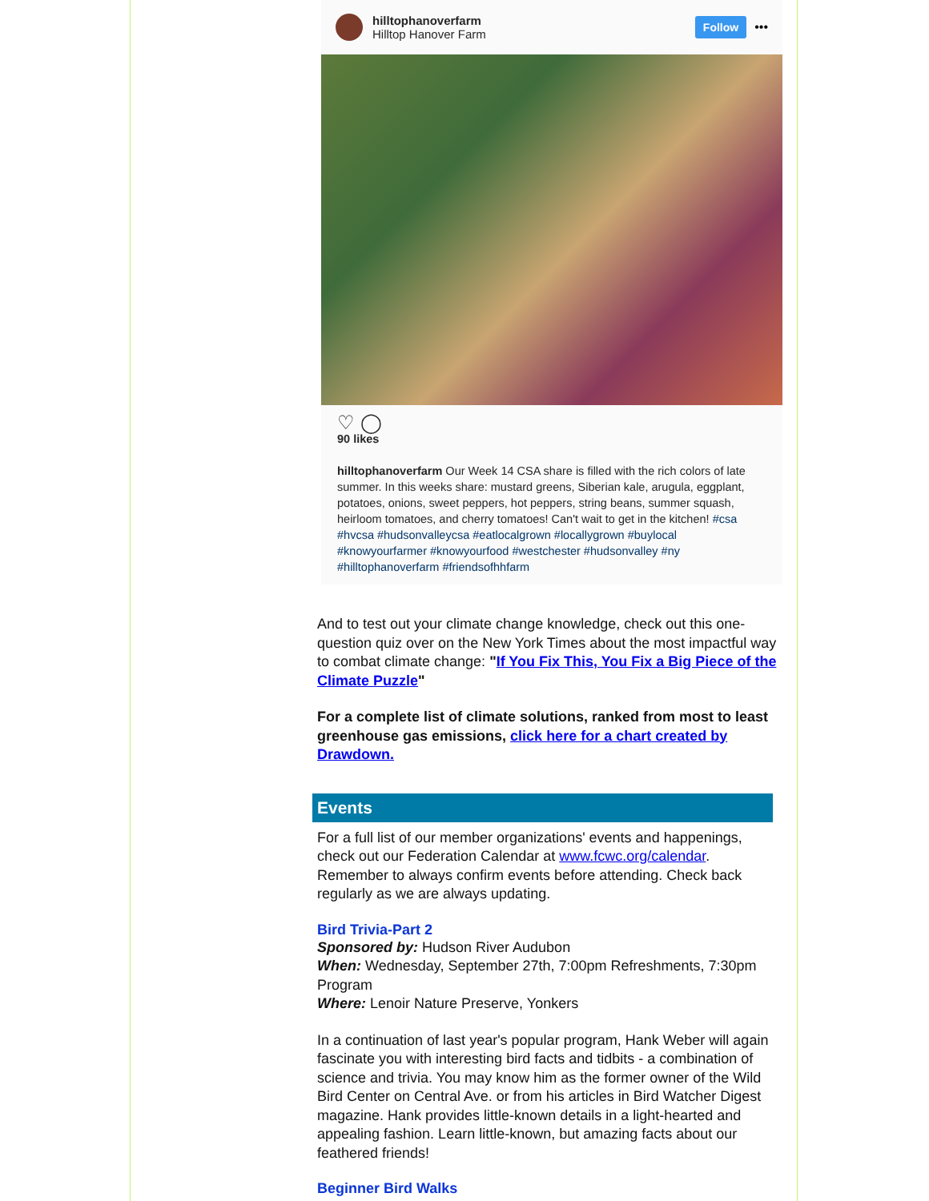hilltophanoverfarm
Hilltop Hanover Farm
Follow •••
♡ ◯
90 likes
hilltophanoverfarm Our Week 14 CSA share is filled with the rich colors of late summer. In this weeks share: mustard greens, Siberian kale, arugula, eggplant, potatoes, onions, sweet peppers, hot peppers, string beans, summer squash, heirloom tomatoes, and cherry tomatoes! Can't wait to get in the kitchen! #csa #hvcsa #hudsonvalleycsa #eatlocalgrown #locallygrown #buylocal #knowyourfarmer #knowyourfood #westchester #hudsonvalley #ny #hilltophanoverfarm #friendsofhhfarm
And to test out your climate change knowledge, check out this one-question quiz over on the New York Times about the most impactful way to combat climate change: "If You Fix This, You Fix a Big Piece of the Climate Puzzle"
For a complete list of climate solutions, ranked from most to least greenhouse gas emissions, click here for a chart created by Drawdown.
Events
For a full list of our member organizations' events and happenings, check out our Federation Calendar at www.fcwc.org/calendar. Remember to always confirm events before attending. Check back regularly as we are always updating.
Bird Trivia-Part 2
Sponsored by: Hudson River Audubon
When: Wednesday, September 27th, 7:00pm Refreshments, 7:30pm Program
Where: Lenoir Nature Preserve, Yonkers
In a continuation of last year's popular program, Hank Weber will again fascinate you with interesting bird facts and tidbits - a combination of science and trivia. You may know him as the former owner of the Wild Bird Center on Central Ave. or from his articles in Bird Watcher Digest magazine. Hank provides little-known details in a light-hearted and appealing fashion. Learn little-known, but amazing facts about our feathered friends!
Beginner Bird Walks